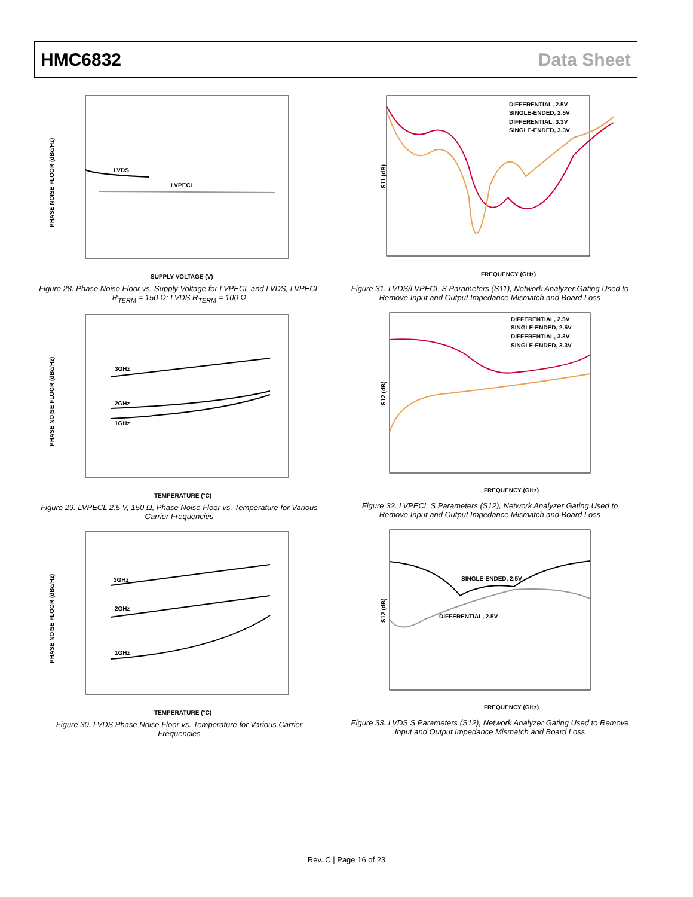HMC6832 Data Sheet
PHASE NOISE FLOOR (dBc/Hz)
LVDS
LVPECL
SUPPLY VOLTAGE (V)
Figure 28. Phase Noise Floor vs. Supply Voltage for LVPECL and LVDS, LVPECL R<sub>TERM</sub> = 150 Ω; LVDS R<sub>TERM</sub> = 100 Ω
PHASE NOISE FLOOR (dBc/Hz)
3GHz
2GHz
1GHz
TEMPERATURE (°C)
Figure 29. LVPECL 2.5 V, 150 Ω, Phase Noise Floor vs. Temperature for Various Carrier Frequencies
PHASE NOISE FLOOR (dBc/Hz)
3GHz
2GHz
1GHz
TEMPERATURE (°C)
Figure 30. LVDS Phase Noise Floor vs. Temperature for Various Carrier Frequencies
S11 (dB)
DIFFERENTIAL, 2.5V
SINGLE-ENDED, 2.5V
DIFFERENTIAL, 3.3V
SINGLE-ENDED, 3.3V
FREQUENCY (GHz)
Figure 31. LVDS/LVPECL S Parameters (S11), Network Analyzer Gating Used to Remove Input and Output Impedance Mismatch and Board Loss
S12 (dB)
DIFFERENTIAL, 2.5V
SINGLE-ENDED, 2.5V
DIFFERENTIAL, 3.3V
SINGLE-ENDED, 3.3V
FREQUENCY (GHz)
Figure 32. LVPECL S Parameters (S12), Network Analyzer Gating Used to Remove Input and Output Impedance Mismatch and Board Loss
S12 (dB)
SINGLE-ENDED, 2.5V
DIFFERENTIAL, 2.5V
FREQUENCY (GHz)
Figure 33. LVDS S Parameters (S12), Network Analyzer Gating Used to Remove Input and Output Impedance Mismatch and Board Loss
Rev. C | Page 16 of 23